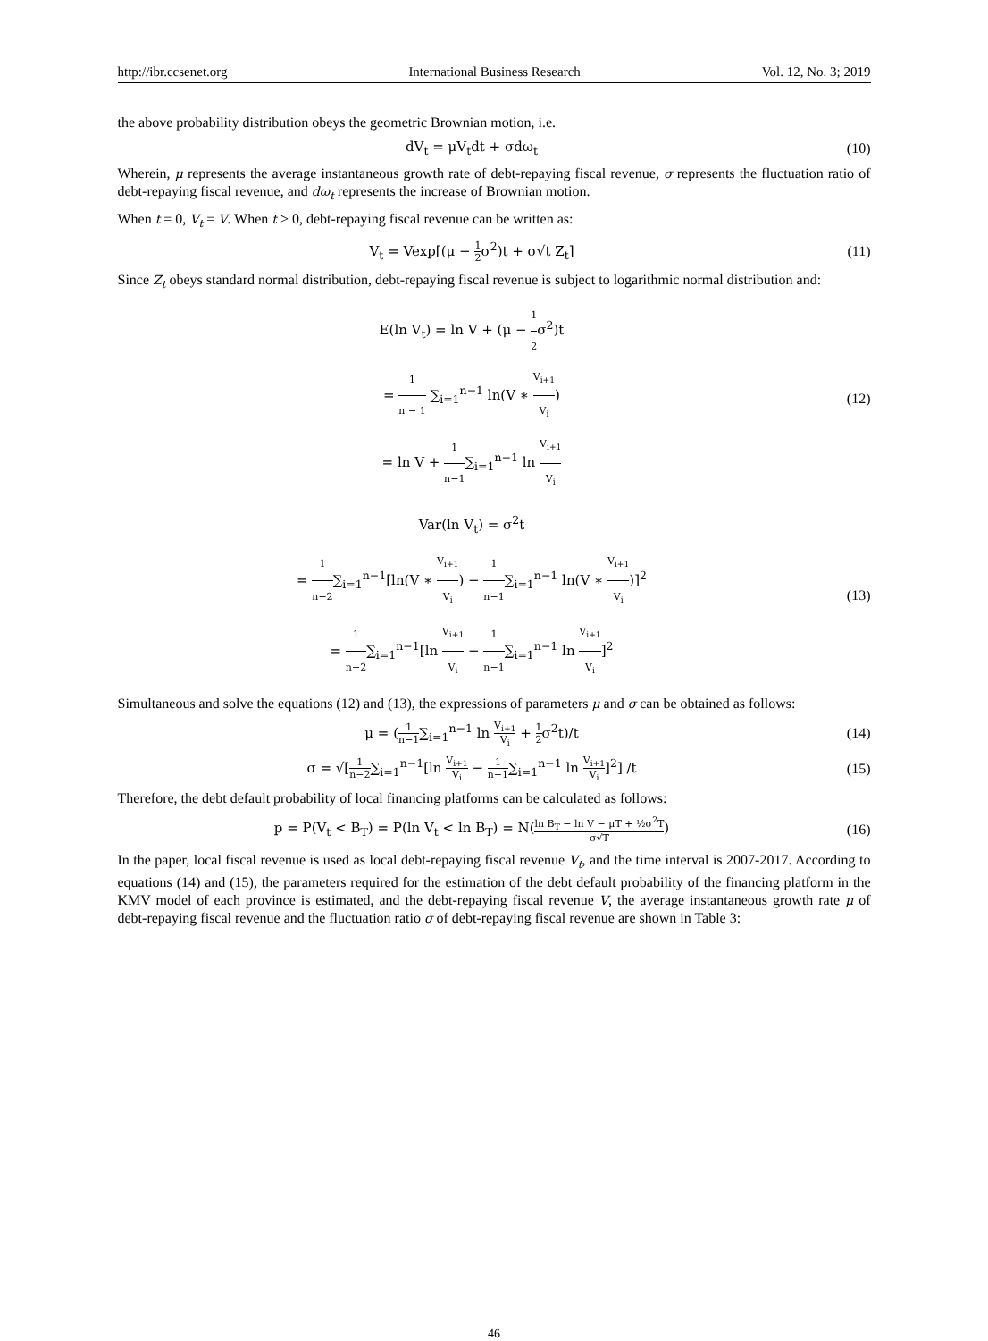http://ibr.ccsenet.org International Business Research Vol. 12, No. 3; 2019
the above probability distribution obeys the geometric Brownian motion, i.e.
dV<sub>t</sub> = μV<sub>t</sub>dt + σdω<sub>t</sub> (10)
Wherein, μ represents the average instantaneous growth rate of debt-repaying fiscal revenue, σ represents the fluctuation ratio of debt-repaying fiscal revenue, and dω<sub>t</sub> represents the increase of Brownian motion.
When t = 0, V<sub>t</sub> = V. When t > 0, debt-repaying fiscal revenue can be written as:
V<sub>t</sub> = Vexp[(μ − 1 2σ<sup>2</sup>)t + σ√t Z<sub>t</sub>]
(11)
Since Z<sub>t</sub> obeys standard normal distribution, debt-repaying fiscal revenue is subject to logarithmic normal distribution and:
E(ln V<sub>t</sub>) = ln V + (μ − 1 2σ<sup>2</sup>)t
= 1 n − 1 ∑<sub>i=1</sub><sup>n−1</sup> ln(V ∗ V<sub>i+1</sub> V<sub>i</sub>)
= ln V + 1 n−1∑<sub>i=1</sub><sup>n−1</sup> ln V<sub>i+1</sub> V<sub>i</sub>
(12)
Var(ln V<sub>t</sub>) = σ<sup>2</sup>t
= 1 n−2∑<sub>i=1</sub><sup>n−1</sup>[ln(V ∗ V<sub>i+1</sub> V<sub>i</sub>) − 1 n−1∑<sub>i=1</sub><sup>n−1</sup> ln(V ∗ V<sub>i+1</sub> V<sub>i</sub>)]<sup>2</sup>
= 1 n−2∑<sub>i=1</sub><sup>n−1</sup>[ln V<sub>i+1</sub> V<sub>i</sub> − 1 n−1∑<sub>i=1</sub><sup>n−1</sup> ln V<sub>i+1</sub> V<sub>i</sub>]<sup>2</sup>
(13)
Simultaneous and solve the equations (12) and (13), the expressions of parameters μ and σ can be obtained as follows:
μ = (1 n−1∑<sub>i=1</sub><sup>n−1</sup> ln V<sub>i+1</sub> V<sub>i</sub> + 1 2σ<sup>2</sup>t)/t
(14)
σ = √[1 n−2∑<sub>i=1</sub><sup>n−1</sup>[ln V<sub>i+1</sub> V<sub>i</sub> − 1 n−1∑<sub>i=1</sub><sup>n−1</sup> ln V<sub>i+1</sub> V<sub>i</sub>]<sup>2</sup>] /t
(15)
Therefore, the debt default probability of local financing platforms can be calculated as follows:
p = P(V<sub>t</sub> < B<sub>T</sub>) = P(ln V<sub>t</sub> < ln B<sub>T</sub>) = N(ln B<sub>T</sub> − ln V − μT + ½σ<sup>2</sup>T σ√T)
(16)
In the paper, local fiscal revenue is used as local debt-repaying fiscal revenue V<sub>t</sub>, and the time interval is 2007-2017. According to equations (14) and (15), the parameters required for the estimation of the debt default probability of the financing platform in the KMV model of each province is estimated, and the debt-repaying fiscal revenue V, the average instantaneous growth rate μ of debt-repaying fiscal revenue and the fluctuation ratio σ of debt-repaying fiscal revenue are shown in Table 3:
46